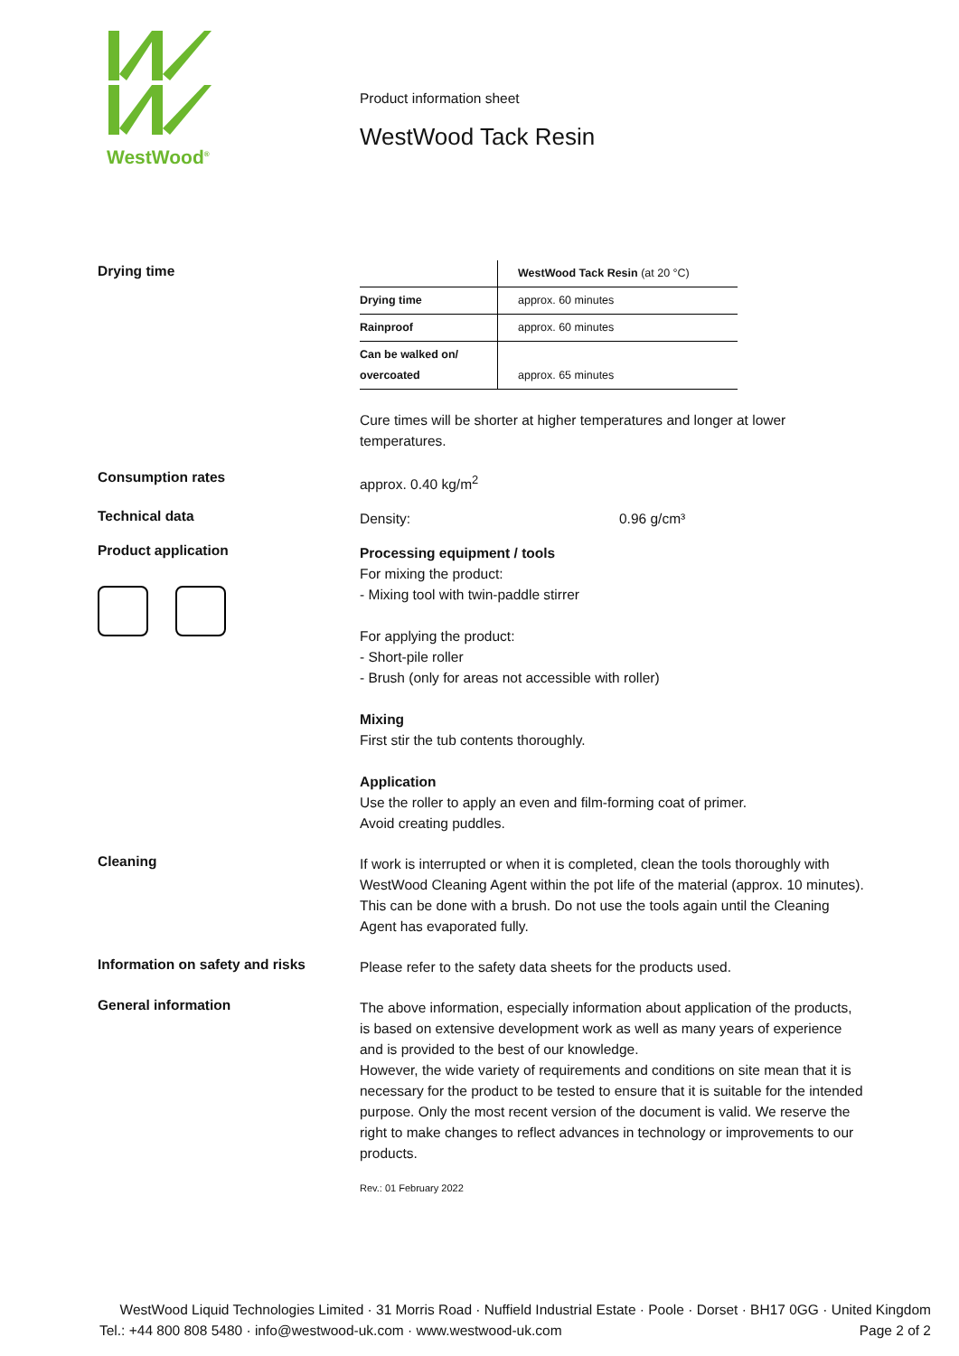WestWood<sup>®</sup>
Product information sheet
WestWood Tack Resin
Drying time
| | WestWood Tack Resin (at 20 °C) |
| Drying time | approx. 60 minutes |
| Rainproof | approx. 60 minutes |
| Can be walked on/ overcoated | approx. 65 minutes |
Cure times will be shorter at higher temperatures and longer at lower temperatures.
Consumption rates
approx. 0.40 kg/m<sup>2</sup>
Technical data
Density: 0.96 g/cm³
Product application
Processing equipment / tools
For mixing the product:
- Mixing tool with twin-paddle stirrer
For applying the product:
- Short-pile roller
- Brush (only for areas not accessible with roller)
Mixing
First stir the tub contents thoroughly.
Application
Use the roller to apply an even and film-forming coat of primer.
Avoid creating puddles.
Cleaning
If work is interrupted or when it is completed, clean the tools thoroughly with WestWood Cleaning Agent within the pot life of the material (approx. 10 minutes). This can be done with a brush. Do not use the tools again until the Cleaning Agent has evaporated fully.
Information on safety and risks
Please refer to the safety data sheets for the products used.
General information
The above information, especially information about application of the products, is based on extensive development work as well as many years of experience and is provided to the best of our knowledge.
However, the wide variety of requirements and conditions on site mean that it is necessary for the product to be tested to ensure that it is suitable for the intended purpose. Only the most recent version of the document is valid. We reserve the right to make changes to reflect advances in technology or improvements to our products.
Rev.: 01 February 2022
WestWood Liquid Technologies Limited · 31 Morris Road · Nuffield Industrial Estate · Poole · Dorset · BH17 0GG · United Kingdom
Tel.: +44 800 808 5480 · info@westwood-uk.com · www.westwood-uk.com Page 2 of 2